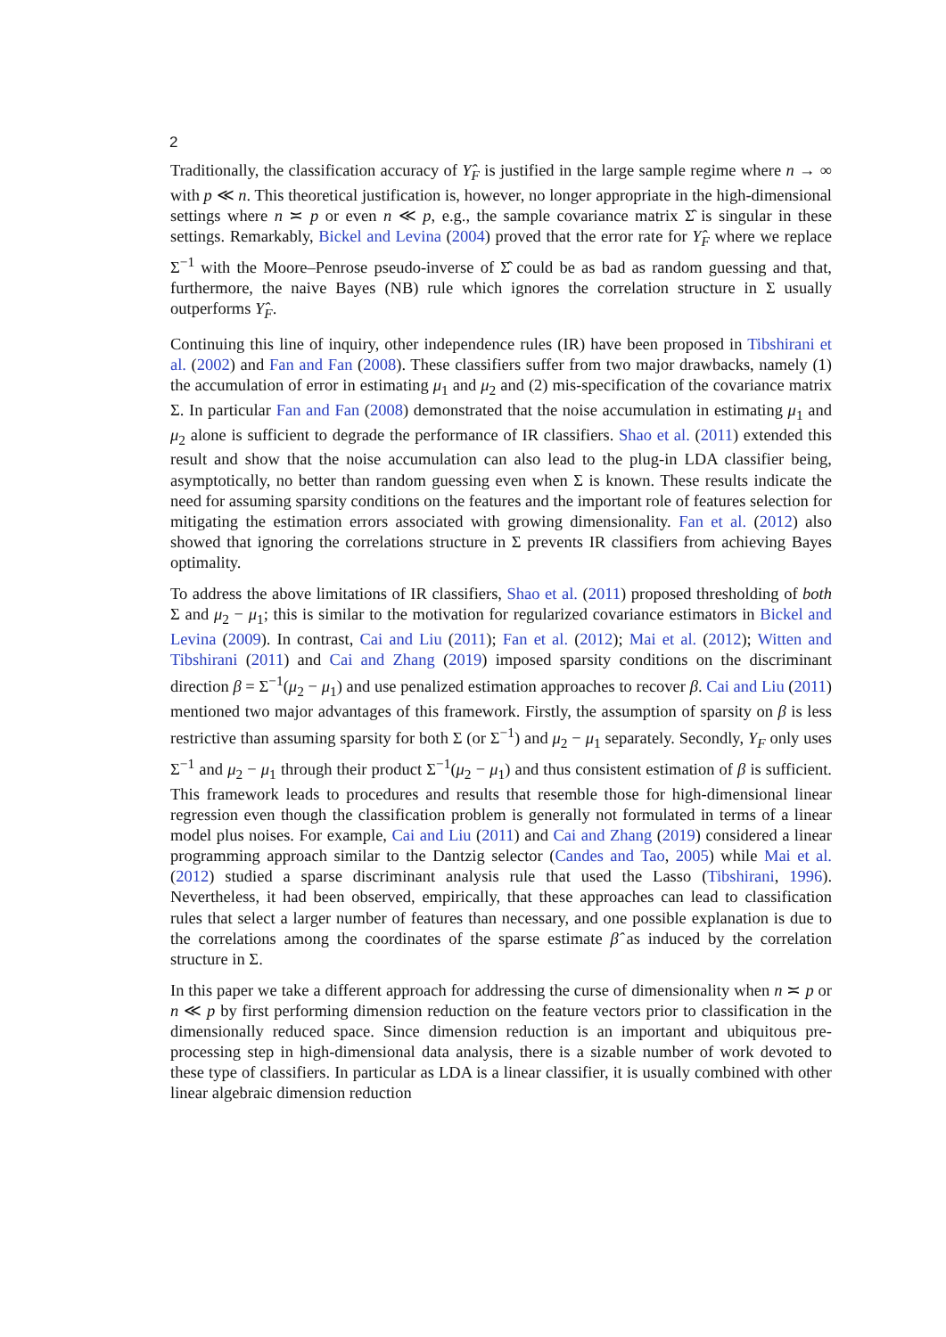2
Traditionally, the classification accuracy of Υ̂<sub>F</sub> is justified in the large sample regime where n → ∞ with p ≪ n. This theoretical justification is, however, no longer appropriate in the high-dimensional settings where n ≍ p or even n ≪ p, e.g., the sample covariance matrix Σ̂ is singular in these settings. Remarkably, Bickel and Levina (2004) proved that the error rate for Υ̂<sub>F</sub> where we replace Σ<sup>−1</sup> with the Moore–Penrose pseudo-inverse of Σ̂ could be as bad as random guessing and that, furthermore, the naive Bayes (NB) rule which ignores the correlation structure in Σ usually outperforms Υ̂<sub>F</sub>.
Continuing this line of inquiry, other independence rules (IR) have been proposed in Tibshirani et al. (2002) and Fan and Fan (2008). These classifiers suffer from two major drawbacks, namely (1) the accumulation of error in estimating μ<sub>1</sub> and μ<sub>2</sub> and (2) mis-specification of the covariance matrix Σ. In particular Fan and Fan (2008) demonstrated that the noise accumulation in estimating μ<sub>1</sub> and μ<sub>2</sub> alone is sufficient to degrade the performance of IR classifiers. Shao et al. (2011) extended this result and show that the noise accumulation can also lead to the plug-in LDA classifier being, asymptotically, no better than random guessing even when Σ is known. These results indicate the need for assuming sparsity conditions on the features and the important role of features selection for mitigating the estimation errors associated with growing dimensionality. Fan et al. (2012) also showed that ignoring the correlations structure in Σ prevents IR classifiers from achieving Bayes optimality.
To address the above limitations of IR classifiers, Shao et al. (2011) proposed thresholding of both Σ and μ<sub>2</sub> − μ<sub>1</sub>; this is similar to the motivation for regularized covariance estimators in Bickel and Levina (2009). In contrast, Cai and Liu (2011); Fan et al. (2012); Mai et al. (2012); Witten and Tibshirani (2011) and Cai and Zhang (2019) imposed sparsity conditions on the discriminant direction β = Σ<sup>−1</sup>(μ<sub>2</sub> − μ<sub>1</sub>) and use penalized estimation approaches to recover β. Cai and Liu (2011) mentioned two major advantages of this framework. Firstly, the assumption of sparsity on β is less restrictive than assuming sparsity for both Σ (or Σ<sup>−1</sup>) and μ<sub>2</sub> − μ<sub>1</sub> separately. Secondly, Υ<sub>F</sub> only uses Σ<sup>−1</sup> and μ<sub>2</sub> − μ<sub>1</sub> through their product Σ<sup>−1</sup>(μ<sub>2</sub> − μ<sub>1</sub>) and thus consistent estimation of β is sufficient. This framework leads to procedures and results that resemble those for high-dimensional linear regression even though the classification problem is generally not formulated in terms of a linear model plus noises. For example, Cai and Liu (2011) and Cai and Zhang (2019) considered a linear programming approach similar to the Dantzig selector (Candes and Tao, 2005) while Mai et al. (2012) studied a sparse discriminant analysis rule that used the Lasso (Tibshirani, 1996). Nevertheless, it had been observed, empirically, that these approaches can lead to classification rules that select a larger number of features than necessary, and one possible explanation is due to the correlations among the coordinates of the sparse estimate β̂ as induced by the correlation structure in Σ.
In this paper we take a different approach for addressing the curse of dimensionality when n ≍ p or n ≪ p by first performing dimension reduction on the feature vectors prior to classification in the dimensionally reduced space. Since dimension reduction is an important and ubiquitous pre-processing step in high-dimensional data analysis, there is a sizable number of work devoted to these type of classifiers. In particular as LDA is a linear classifier, it is usually combined with other linear algebraic dimension reduction